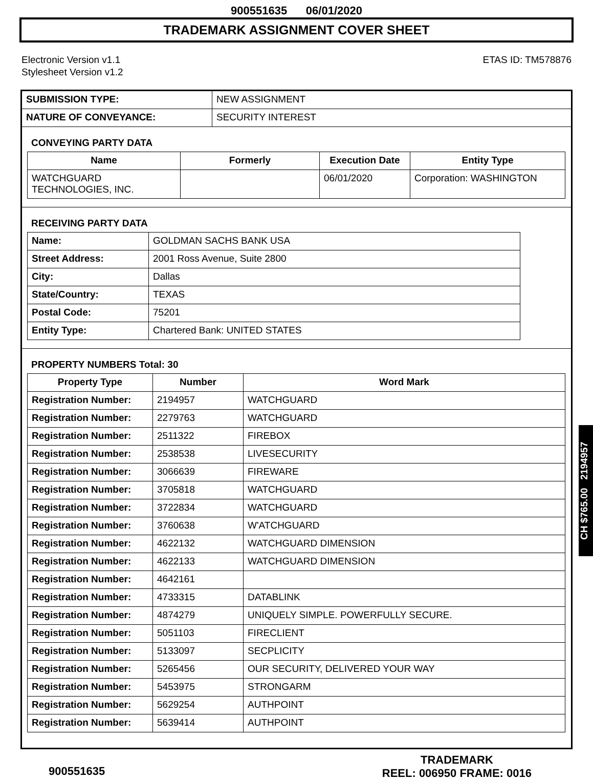900551635 06/01/2020
TRADEMARK ASSIGNMENT COVER SHEET
Electronic Version v1.1
Stylesheet Version v1.2
ETAS ID: TM578876
| SUBMISSION TYPE: | NEW ASSIGNMENT |
| NATURE OF CONVEYANCE: | SECURITY INTEREST |
CONVEYING PARTY DATA
| Name | Formerly | Execution Date | Entity Type |
| --- | --- | --- | --- |
| WATCHGUARD TECHNOLOGIES, INC. | | 06/01/2020 | Corporation: WASHINGTON |
RECEIVING PARTY DATA
| Name: | GOLDMAN SACHS BANK USA |
| Street Address: | 2001 Ross Avenue, Suite 2800 |
| City: | Dallas |
| State/Country: | TEXAS |
| Postal Code: | 75201 |
| Entity Type: | Chartered Bank: UNITED STATES |
PROPERTY NUMBERS Total: 30
| Property Type | Number | Word Mark |
| --- | --- | --- |
| Registration Number: | 2194957 | WATCHGUARD |
| Registration Number: | 2279763 | WATCHGUARD |
| Registration Number: | 2511322 | FIREBOX |
| Registration Number: | 2538538 | LIVESECURITY |
| Registration Number: | 3066639 | FIREWARE |
| Registration Number: | 3705818 | WATCHGUARD |
| Registration Number: | 3722834 | WATCHGUARD |
| Registration Number: | 3760638 | W'ATCHGUARD |
| Registration Number: | 4622132 | WATCHGUARD DIMENSION |
| Registration Number: | 4622133 | WATCHGUARD DIMENSION |
| Registration Number: | 4642161 | |
| Registration Number: | 4733315 | DATABLINK |
| Registration Number: | 4874279 | UNIQUELY SIMPLE. POWERFULLY SECURE. |
| Registration Number: | 5051103 | FIRECLIENT |
| Registration Number: | 5133097 | SECPLICITY |
| Registration Number: | 5265456 | OUR SECURITY, DELIVERED YOUR WAY |
| Registration Number: | 5453975 | STRONGARM |
| Registration Number: | 5629254 | AUTHPOINT |
| Registration Number: | 5639414 | AUTHPOINT |
CH $765.00 2194957
900551635
TRADEMARK
REEL: 006950 FRAME: 0016